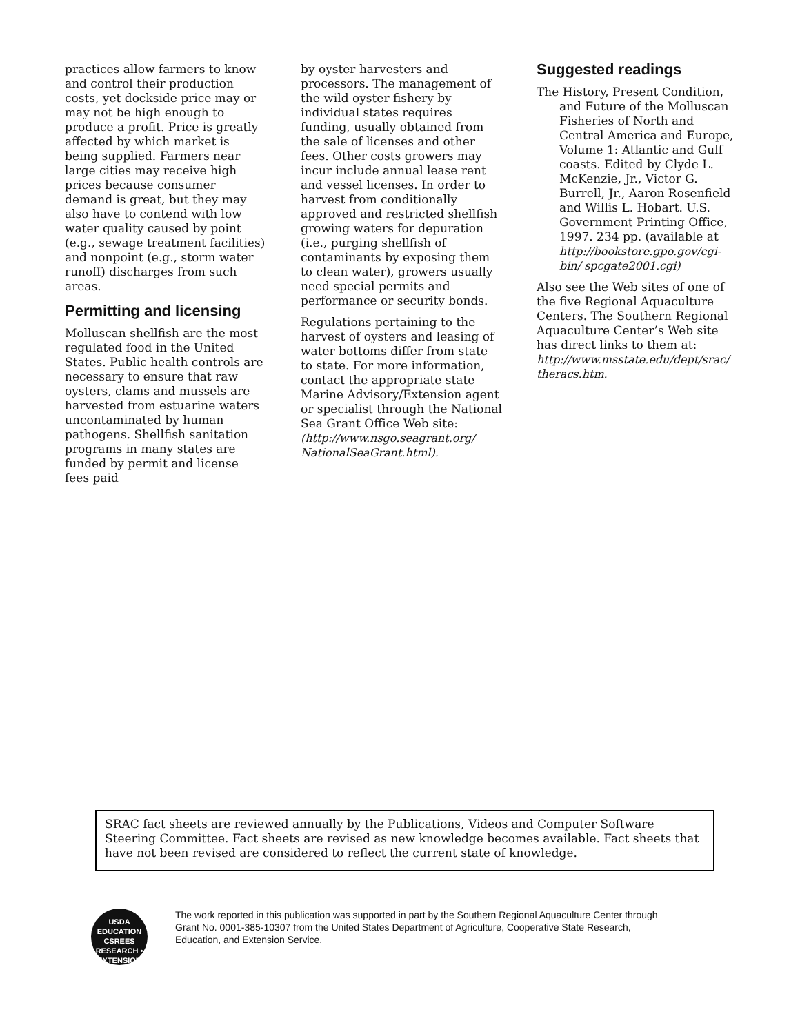practices allow farmers to know and control their production costs, yet dockside price may or may not be high enough to produce a profit. Price is greatly affected by which market is being supplied. Farmers near large cities may receive high prices because consumer demand is great, but they may also have to contend with low water quality caused by point (e.g., sewage treatment facilities) and nonpoint (e.g., storm water runoff) discharges from such areas.
Permitting and licensing
Molluscan shellfish are the most regulated food in the United States. Public health controls are necessary to ensure that raw oysters, clams and mussels are harvested from estuarine waters uncontaminated by human pathogens. Shellfish sanitation programs in many states are funded by permit and license fees paid
by oyster harvesters and processors. The management of the wild oyster fishery by individual states requires funding, usually obtained from the sale of licenses and other fees. Other costs growers may incur include annual lease rent and vessel licenses. In order to harvest from conditionally approved and restricted shellfish growing waters for depuration (i.e., purging shellfish of contaminants by exposing them to clean water), growers usually need special permits and performance or security bonds.
Regulations pertaining to the harvest of oysters and leasing of water bottoms differ from state to state. For more information, contact the appropriate state Marine Advisory/Extension agent or specialist through the National Sea Grant Office Web site: (http://www.nsgo.seagrant.org/ NationalSeaGrant.html).
Suggested readings
The History, Present Condition, and Future of the Molluscan Fisheries of North and Central America and Europe, Volume 1: Atlantic and Gulf coasts. Edited by Clyde L. McKenzie, Jr., Victor G. Burrell, Jr., Aaron Rosenfield and Willis L. Hobart. U.S. Government Printing Office, 1997. 234 pp. (available at http://bookstore.gpo.gov/cgi-bin/ spcgate2001.cgi)
Also see the Web sites of one of the five Regional Aquaculture Centers. The Southern Regional Aquaculture Center’s Web site has direct links to them at: http://www.msstate.edu/dept/srac/ theracs.htm.
SRAC fact sheets are reviewed annually by the Publications, Videos and Computer Software Steering Committee. Fact sheets are revised as new knowledge becomes available. Fact sheets that have not been revised are considered to reflect the current state of knowledge.
USDA
EDUCATION
CSREES
RESEARCH • EXTENSION
The work reported in this publication was supported in part by the Southern Regional Aquaculture Center through Grant No. 0001-385-10307 from the United States Department of Agriculture, Cooperative State Research, Education, and Extension Service.